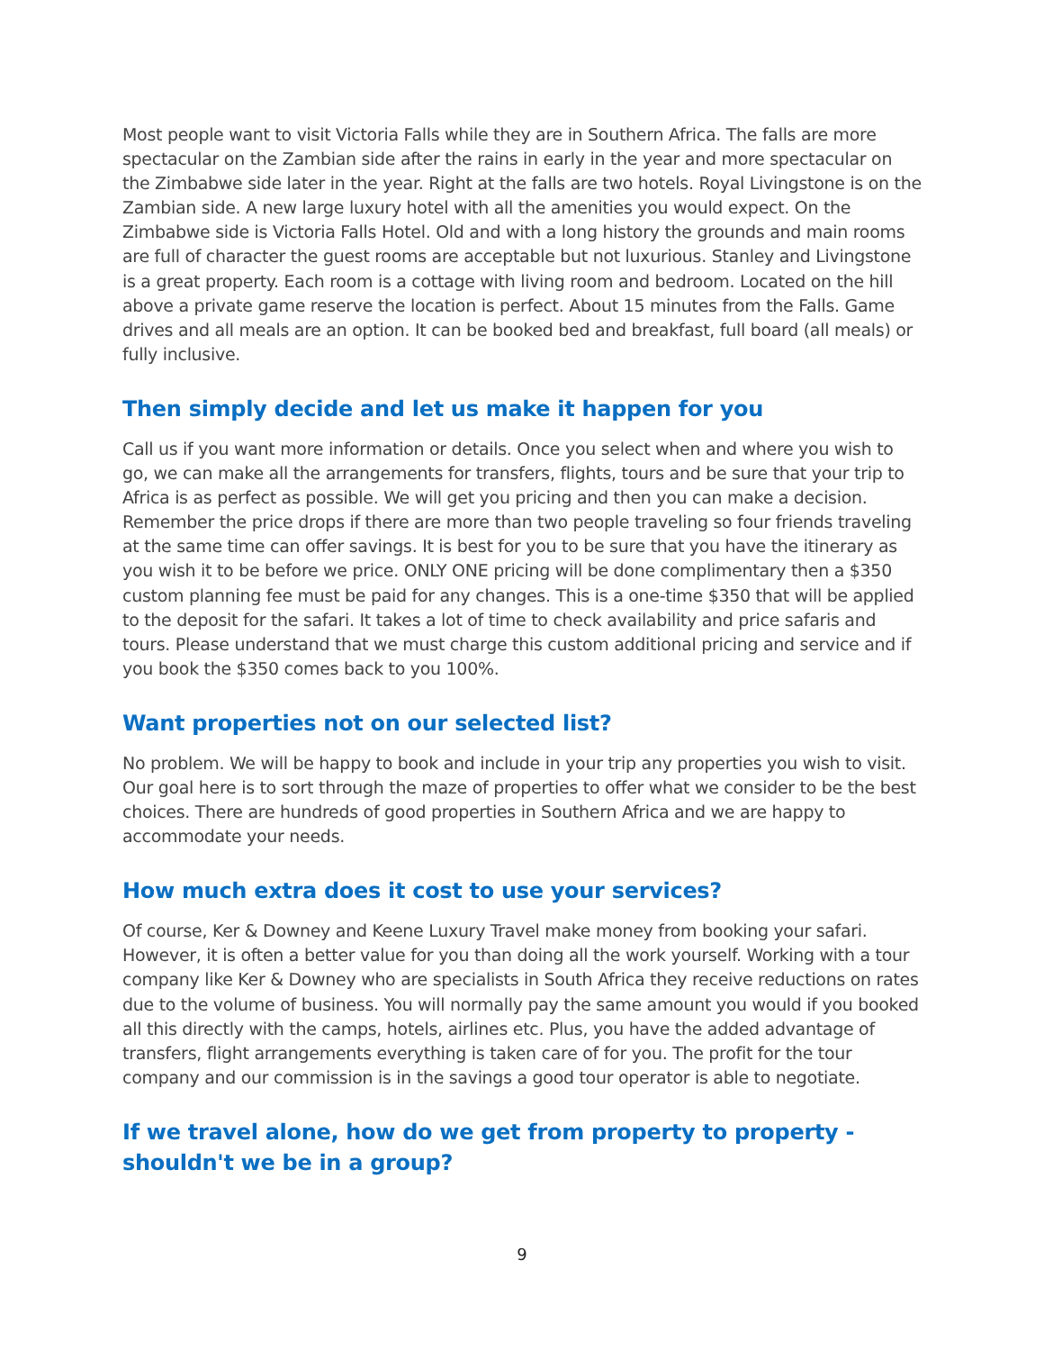Most people want to visit Victoria Falls while they are in Southern Africa. The falls are more spectacular on the Zambian side after the rains in early in the year and more spectacular on the Zimbabwe side later in the year. Right at the falls are two hotels. Royal Livingstone is on the Zambian side. A new large luxury hotel with all the amenities you would expect. On the Zimbabwe side is Victoria Falls Hotel. Old and with a long history the grounds and main rooms are full of character the guest rooms are acceptable but not luxurious. Stanley and Livingstone is a great property. Each room is a cottage with living room and bedroom. Located on the hill above a private game reserve the location is perfect. About 15 minutes from the Falls. Game drives and all meals are an option. It can be booked bed and breakfast, full board (all meals) or fully inclusive.
Then simply decide and let us make it happen for you
Call us if you want more information or details. Once you select when and where you wish to go, we can make all the arrangements for transfers, flights, tours and be sure that your trip to Africa is as perfect as possible. We will get you pricing and then you can make a decision. Remember the price drops if there are more than two people traveling so four friends traveling at the same time can offer savings. It is best for you to be sure that you have the itinerary as you wish it to be before we price. ONLY ONE pricing will be done complimentary then a $350 custom planning fee must be paid for any changes. This is a one-time $350 that will be applied to the deposit for the safari. It takes a lot of time to check availability and price safaris and tours. Please understand that we must charge this custom additional pricing and service and if you book the $350 comes back to you 100%.
Want properties not on our selected list?
No problem. We will be happy to book and include in your trip any properties you wish to visit. Our goal here is to sort through the maze of properties to offer what we consider to be the best choices. There are hundreds of good properties in Southern Africa and we are happy to accommodate your needs.
How much extra does it cost to use your services?
Of course, Ker & Downey and Keene Luxury Travel make money from booking your safari. However, it is often a better value for you than doing all the work yourself. Working with a tour company like Ker & Downey who are specialists in South Africa they receive reductions on rates due to the volume of business. You will normally pay the same amount you would if you booked all this directly with the camps, hotels, airlines etc. Plus, you have the added advantage of transfers, flight arrangements everything is taken care of for you. The profit for the tour company and our commission is in the savings a good tour operator is able to negotiate.
If we travel alone, how do we get from property to property - shouldn't we be in a group?
9